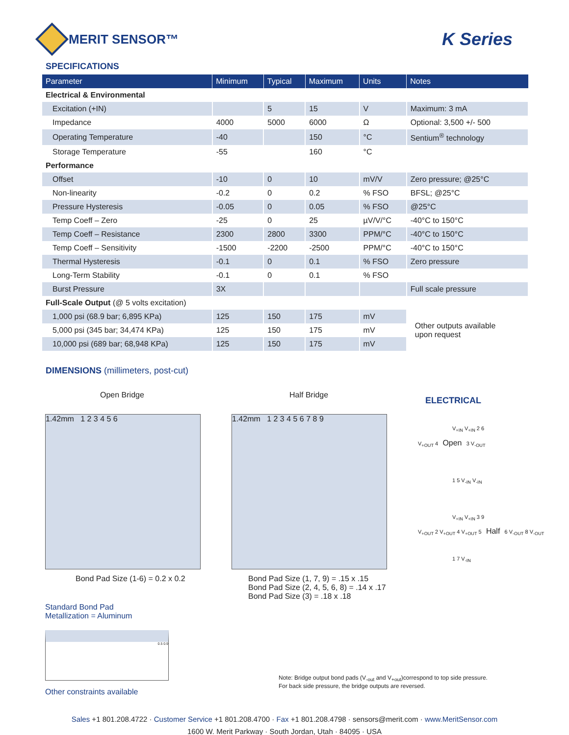MERIT SENSOR™
K Series
SPECIFICATIONS
| Parameter | Minimum | Typical | Maximum | Units | Notes |
| --- | --- | --- | --- | --- | --- |
| Electrical & Environmental | | | | | |
| Excitation (+IN) | | 5 | 15 | V | Maximum: 3 mA |
| Impedance | 4000 | 5000 | 6000 | Ω | Optional: 3,500 +/- 500 |
| Operating Temperature | -40 | | 150 | °C | Sentium<sup>®</sup> technology |
| Storage Temperature | -55 | | 160 | °C | |
| Performance | | | | | |
| Offset | -10 | 0 | 10 | mV/V | Zero pressure; @25°C |
| Non-linearity | -0.2 | 0 | 0.2 | % FSO | BFSL; @25°C |
| Pressure Hysteresis | -0.05 | 0 | 0.05 | % FSO | @25°C |
| Temp Coeff – Zero | -25 | 0 | 25 | µV/V/°C | -40°C to 150°C |
| Temp Coeff – Resistance | 2300 | 2800 | 3300 | PPM/°C | -40°C to 150°C |
| Temp Coeff – Sensitivity | -1500 | -2200 | -2500 | PPM/°C | -40°C to 150°C |
| Thermal Hysteresis | -0.1 | 0 | 0.1 | % FSO | Zero pressure |
| Long-Term Stability | -0.1 | 0 | 0.1 | % FSO | |
| Burst Pressure | 3X | | | | Full scale pressure |
| Full-Scale Output (@ 5 volts excitation) | | | | | |
| 1,000 psi (68.9 bar; 6,895 KPa) | 125 | 150 | 175 | mV | Other outputs available upon request |
| 5,000 psi (345 bar; 34,474 KPa) | 125 | 150 | 175 | mV | |
| 10,000 psi (689 bar; 68,948 KPa) | 125 | 150 | 175 | mV | |
DIMENSIONS (millimeters, post-cut)
Open Bridge
1.42mm 1 2 3 4 5 6
Bond Pad Size (1-6) = 0.2 x 0.2
Standard Bond Pad
Metallization = Aluminum
0.5 0.9
Other constraints available
Half Bridge
1.42mm 1 2 3 4 5 6 7 8 9
Bond Pad Size (1, 7, 9) = .15 x .15
Bond Pad Size (2, 4, 5, 6, 8) = .14 x .17
Bond Pad Size (3) = .18 x .18
Note: Bridge output bond pads (V<sub>-out</sub> and V<sub>+out</sub>)correspond to top side pressure.
For back side pressure, the bridge outputs are reversed.
ELECTRICAL
V<sub>+IN</sub> V<sub>+IN</sub> 2 6
V<sub>+OUT</sub> 4 Open 3 V<sub>-OUT</sub>
1 5 V<sub>-IN</sub> V<sub>-IN</sub>
V<sub>+IN</sub> V<sub>+IN</sub> 3 9
V<sub>+OUT</sub> 2 V<sub>+OUT</sub> 4 V<sub>+OUT</sub> 5 Half 6 V<sub>-OUT</sub> 8 V<sub>-OUT</sub>
1 7 V<sub>-IN</sub>
Sales +1 801.208.4722 · Customer Service +1 801.208.4700 · Fax +1 801.208.4798 · sensors@merit.com · www.MeritSensor.com
1600 W. Merit Parkway · South Jordan, Utah · 84095 · USA